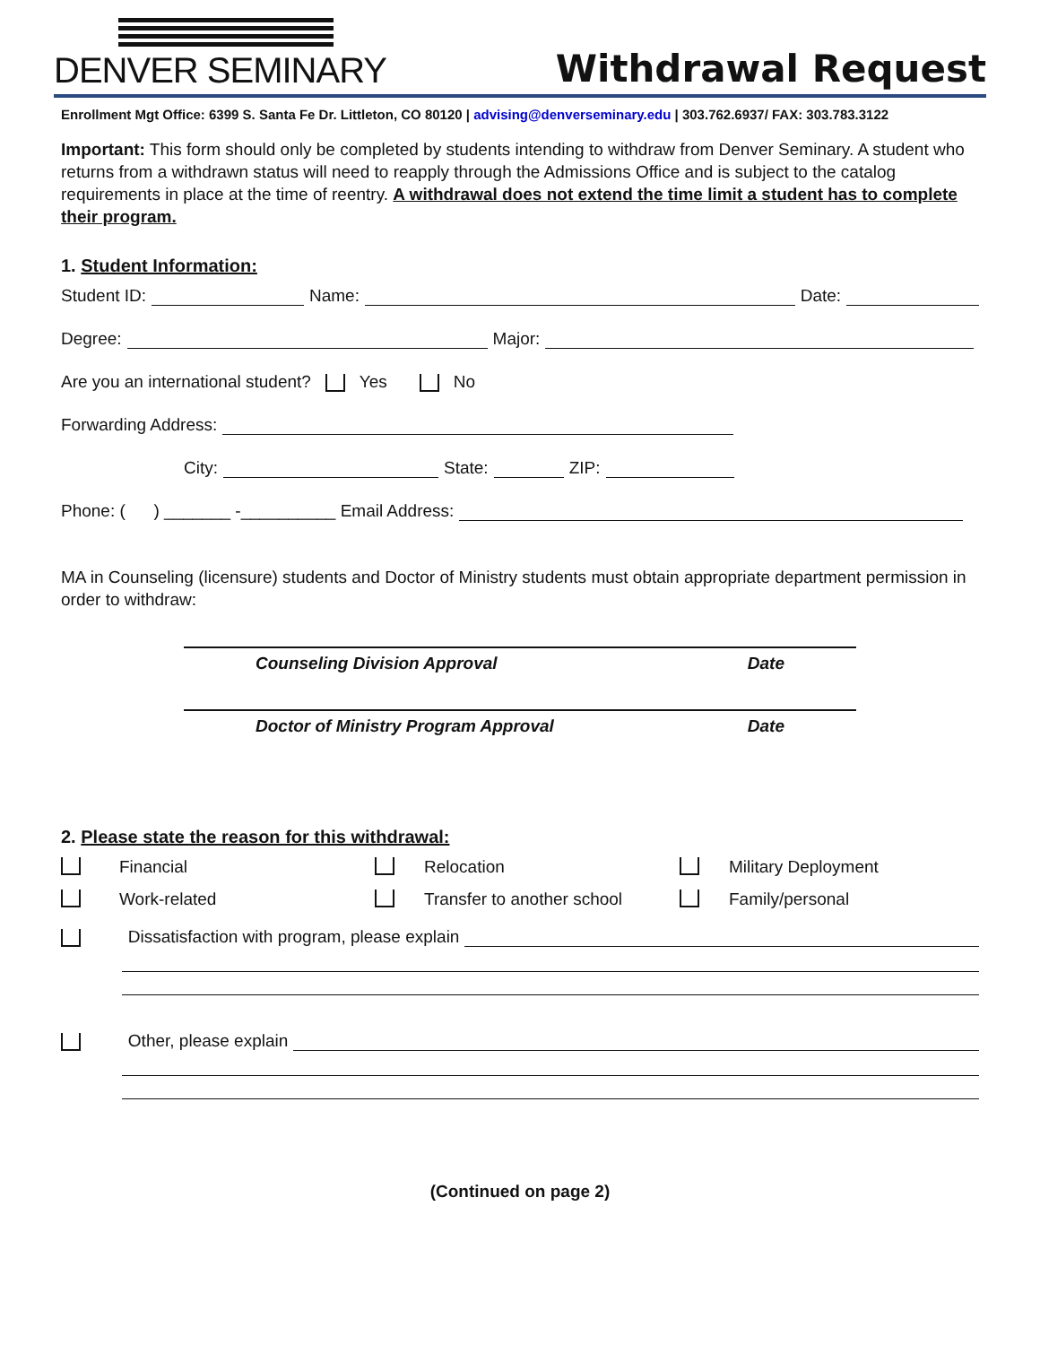DENVER SEMINARY
Withdrawal Request
Enrollment Mgt Office: 6399 S. Santa Fe Dr. Littleton, CO 80120 | advising@denverseminary.edu | 303.762.6937/ FAX: 303.783.3122
Important: This form should only be completed by students intending to withdraw from Denver Seminary. A student who returns from a withdrawn status will need to reapply through the Admissions Office and is subject to the catalog requirements in place at the time of reentry. A withdrawal does not extend the time limit a student has to complete their program.
1. Student Information:
Student ID: Name: Date:
Degree: Major:
Are you an international student? Yes No
Forwarding Address:
City: State: ZIP:
Phone: ( ) _______ -__________ Email Address:
MA in Counseling (licensure) students and Doctor of Ministry students must obtain appropriate department permission in order to withdraw:
Counseling Division Approval Date
Doctor of Ministry Program Approval Date
2. Please state the reason for this withdrawal:
Financial Relocation Military Deployment Work-related Transfer to another school Family/personal
Dissatisfaction with program, please explain
Other, please explain
(Continued on page 2)